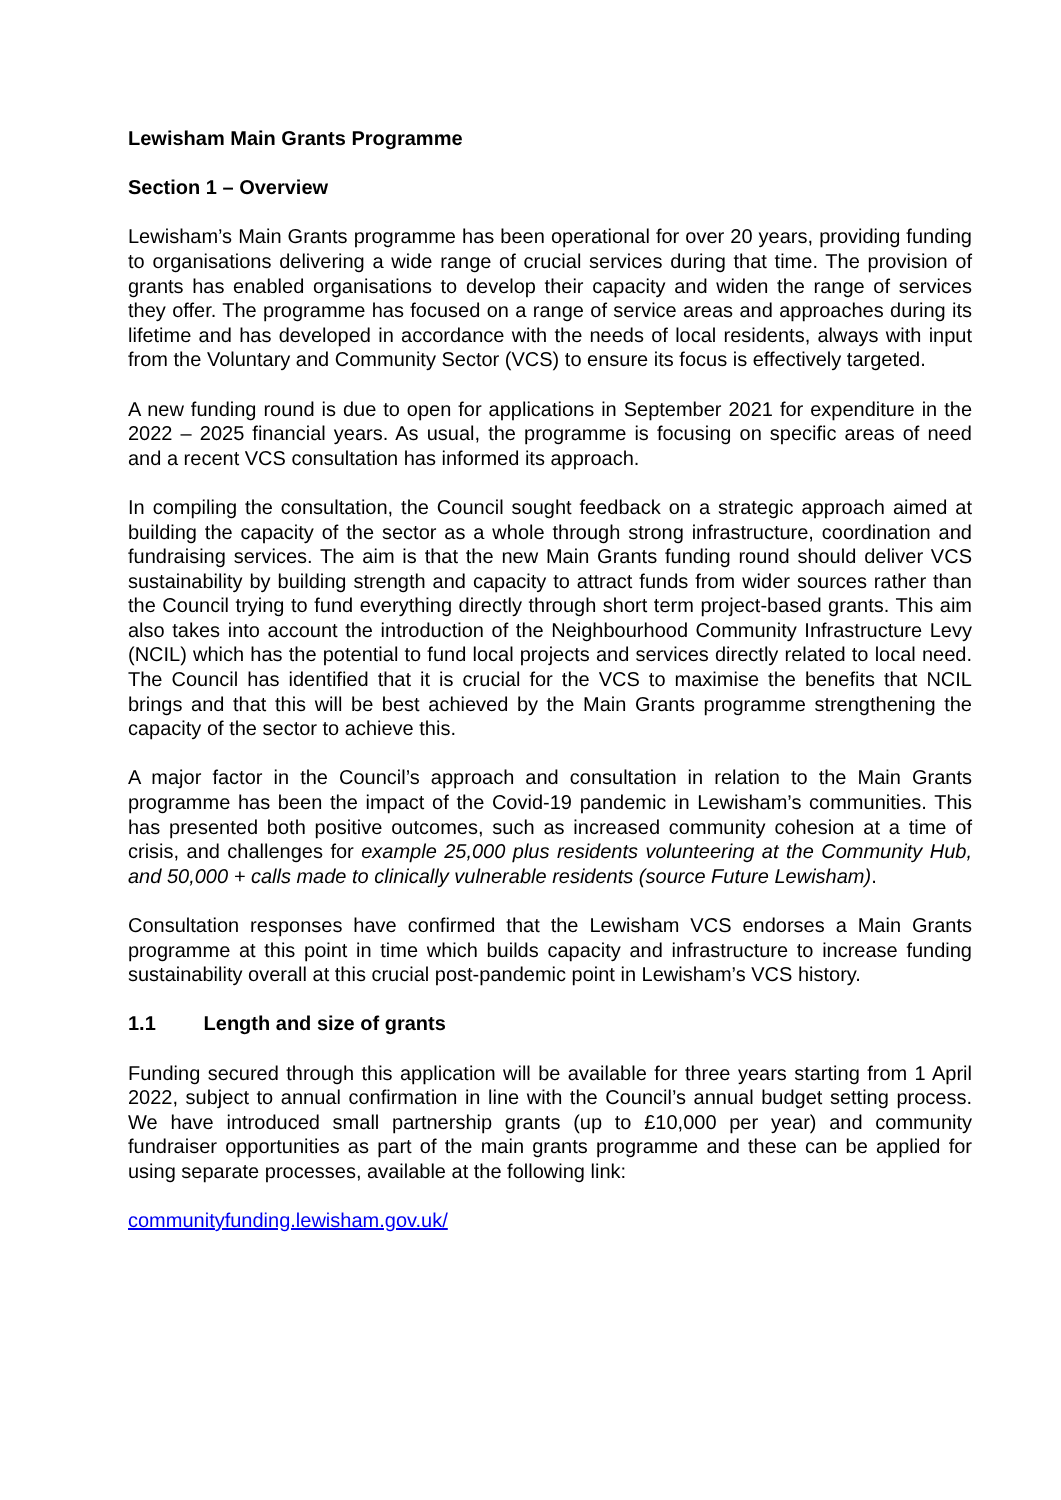Lewisham Main Grants Programme
Section 1 – Overview
Lewisham’s Main Grants programme has been operational for over 20 years, providing funding to organisations delivering a wide range of crucial services during that time. The provision of grants has enabled organisations to develop their capacity and widen the range of services they offer. The programme has focused on a range of service areas and approaches during its lifetime and has developed in accordance with the needs of local residents, always with input from the Voluntary and Community Sector (VCS) to ensure its focus is effectively targeted.
A new funding round is due to open for applications in September 2021 for expenditure in the 2022 – 2025 financial years. As usual, the programme is focusing on specific areas of need and a recent VCS consultation has informed its approach.
In compiling the consultation, the Council sought feedback on a strategic approach aimed at building the capacity of the sector as a whole through strong infrastructure, coordination and fundraising services. The aim is that the new Main Grants funding round should deliver VCS sustainability by building strength and capacity to attract funds from wider sources rather than the Council trying to fund everything directly through short term project-based grants. This aim also takes into account the introduction of the Neighbourhood Community Infrastructure Levy (NCIL) which has the potential to fund local projects and services directly related to local need. The Council has identified that it is crucial for the VCS to maximise the benefits that NCIL brings and that this will be best achieved by the Main Grants programme strengthening the capacity of the sector to achieve this.
A major factor in the Council’s approach and consultation in relation to the Main Grants programme has been the impact of the Covid-19 pandemic in Lewisham’s communities. This has presented both positive outcomes, such as increased community cohesion at a time of crisis, and challenges for example 25,000 plus residents volunteering at the Community Hub, and 50,000 + calls made to clinically vulnerable residents (source Future Lewisham).
Consultation responses have confirmed that the Lewisham VCS endorses a Main Grants programme at this point in time which builds capacity and infrastructure to increase funding sustainability overall at this crucial post-pandemic point in Lewisham’s VCS history.
1.1 Length and size of grants
Funding secured through this application will be available for three years starting from 1 April 2022, subject to annual confirmation in line with the Council’s annual budget setting process. We have introduced small partnership grants (up to £10,000 per year) and community fundraiser opportunities as part of the main grants programme and these can be applied for using separate processes, available at the following link:
communityfunding.lewisham.gov.uk/